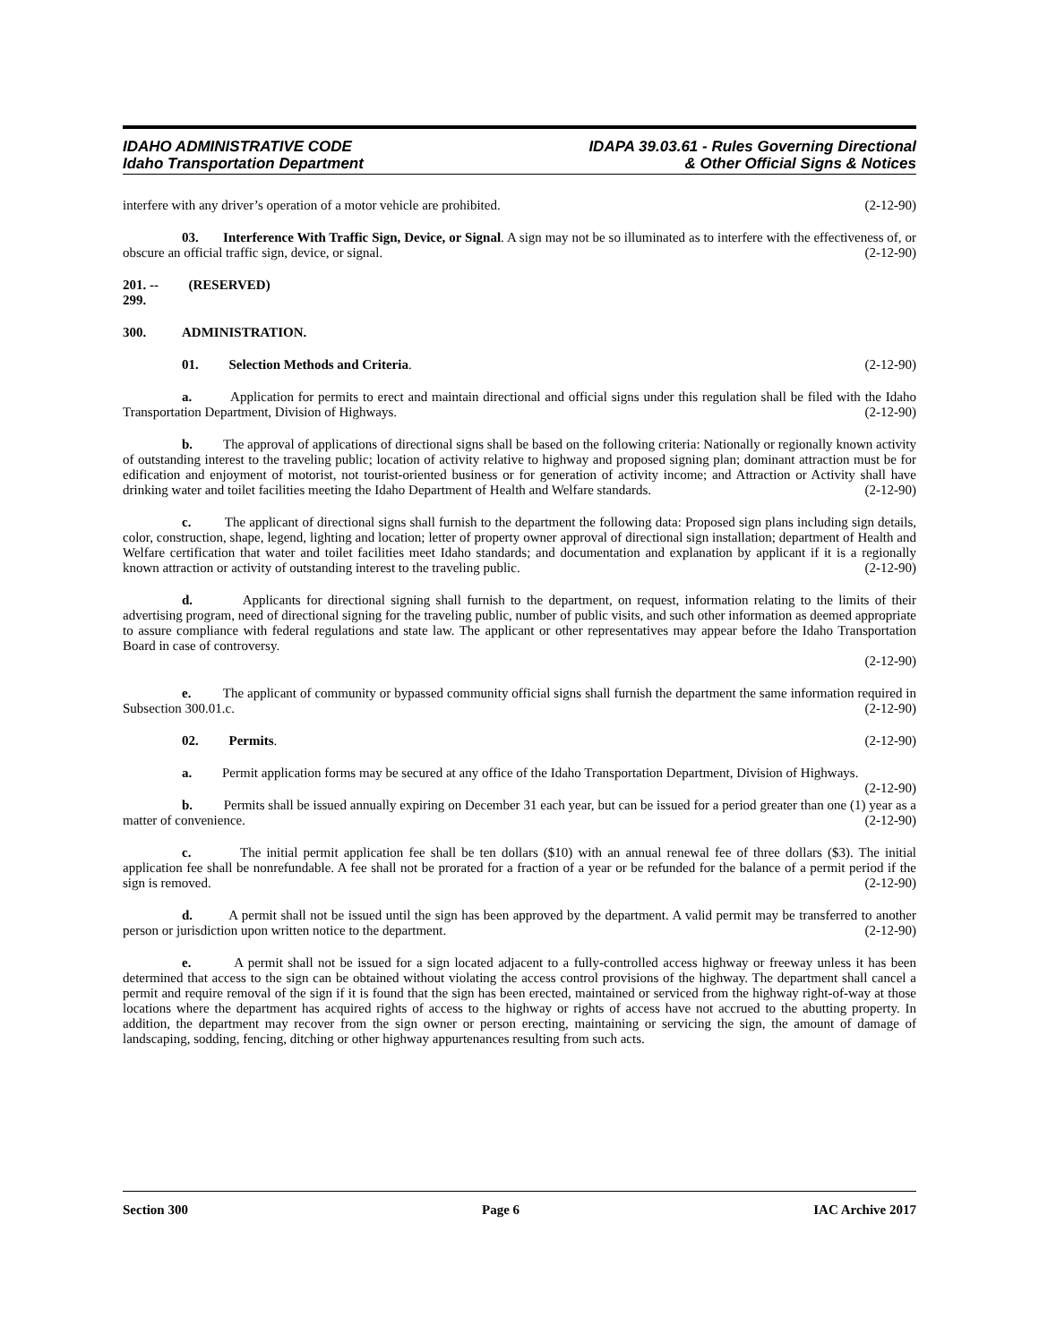IDAHO ADMINISTRATIVE CODE
Idaho Transportation Department
IDAPA 39.03.61 - Rules Governing Directional
& Other Official Signs & Notices
interfere with any driver’s operation of a motor vehicle are prohibited. (2-12-90)
03. Interference With Traffic Sign, Device, or Signal. A sign may not be so illuminated as to interfere with the effectiveness of, or obscure an official traffic sign, device, or signal. (2-12-90)
201. -- 299. (RESERVED)
300. ADMINISTRATION.
01. Selection Methods and Criteria. (2-12-90)
a. Application for permits to erect and maintain directional and official signs under this regulation shall be filed with the Idaho Transportation Department, Division of Highways. (2-12-90)
b. The approval of applications of directional signs shall be based on the following criteria: Nationally or regionally known activity of outstanding interest to the traveling public; location of activity relative to highway and proposed signing plan; dominant attraction must be for edification and enjoyment of motorist, not tourist-oriented business or for generation of activity income; and Attraction or Activity shall have drinking water and toilet facilities meeting the Idaho Department of Health and Welfare standards. (2-12-90)
c. The applicant of directional signs shall furnish to the department the following data: Proposed sign plans including sign details, color, construction, shape, legend, lighting and location; letter of property owner approval of directional sign installation; department of Health and Welfare certification that water and toilet facilities meet Idaho standards; and documentation and explanation by applicant if it is a regionally known attraction or activity of outstanding interest to the traveling public. (2-12-90)
d. Applicants for directional signing shall furnish to the department, on request, information relating to the limits of their advertising program, need of directional signing for the traveling public, number of public visits, and such other information as deemed appropriate to assure compliance with federal regulations and state law. The applicant or other representatives may appear before the Idaho Transportation Board in case of controversy.
(2-12-90)
e. The applicant of community or bypassed community official signs shall furnish the department the same information required in Subsection 300.01.c. (2-12-90)
02. Permits. (2-12-90)
a. Permit application forms may be secured at any office of the Idaho Transportation Department, Division of Highways. (2-12-90)
b. Permits shall be issued annually expiring on December 31 each year, but can be issued for a period greater than one (1) year as a matter of convenience. (2-12-90)
c. The initial permit application fee shall be ten dollars ($10) with an annual renewal fee of three dollars ($3). The initial application fee shall be nonrefundable. A fee shall not be prorated for a fraction of a year or be refunded for the balance of a permit period if the sign is removed. (2-12-90)
d. A permit shall not be issued until the sign has been approved by the department. A valid permit may be transferred to another person or jurisdiction upon written notice to the department. (2-12-90)
e. A permit shall not be issued for a sign located adjacent to a fully-controlled access highway or freeway unless it has been determined that access to the sign can be obtained without violating the access control provisions of the highway. The department shall cancel a permit and require removal of the sign if it is found that the sign has been erected, maintained or serviced from the highway right-of-way at those locations where the department has acquired rights of access to the highway or rights of access have not accrued to the abutting property. In addition, the department may recover from the sign owner or person erecting, maintaining or servicing the sign, the amount of damage of landscaping, sodding, fencing, ditching or other highway appurtenances resulting from such acts.
Section 300 Page 6 IAC Archive 2017